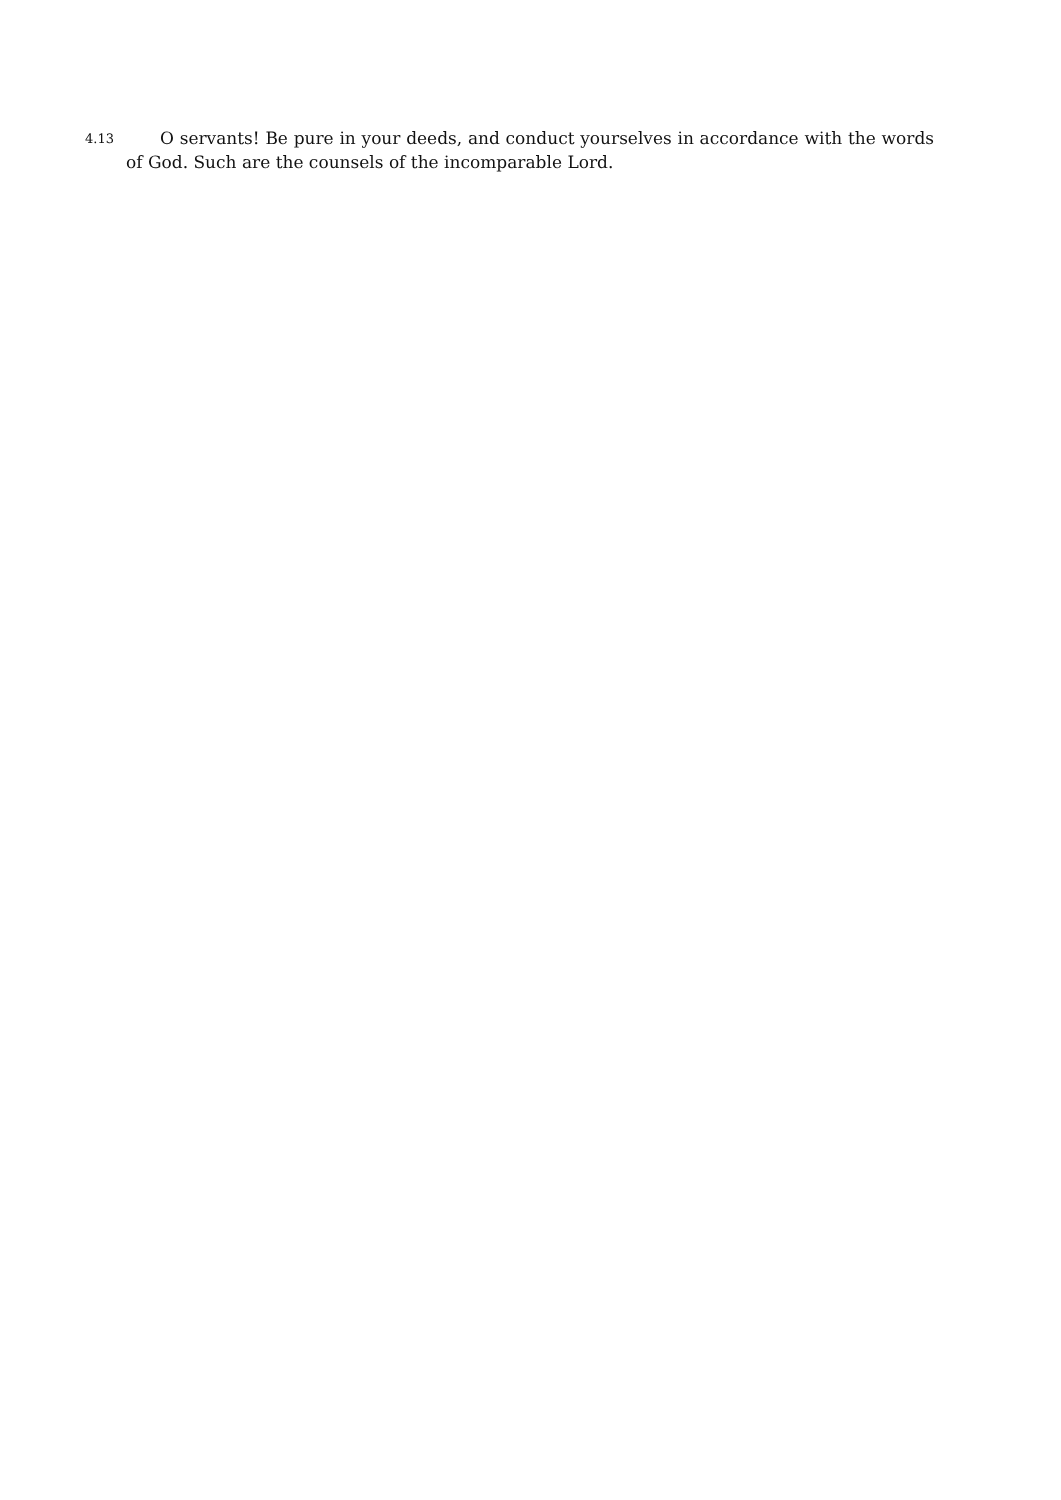4.13
O servants! Be pure in your deeds, and conduct yourselves in accordance with the words of God. Such are the counsels of the incomparable Lord.